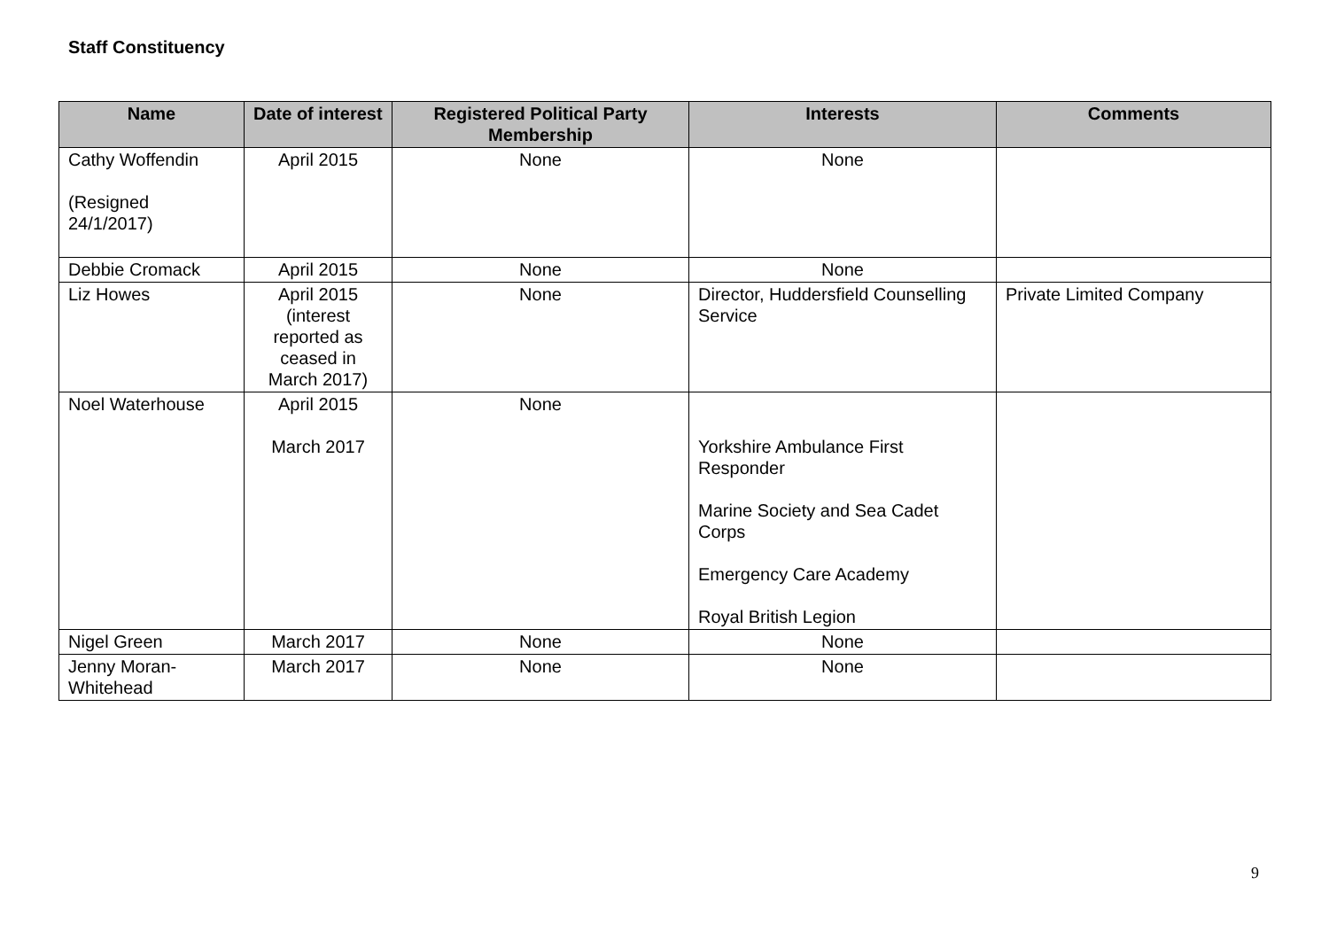Staff Constituency
| Name | Date of interest | Registered Political Party Membership | Interests | Comments |
| --- | --- | --- | --- | --- |
| Cathy Woffendin (Resigned 24/1/2017) | April 2015 | None | None | |
| Debbie Cromack | April 2015 | None | None | |
| Liz Howes | April 2015 (interest reported as ceased in March 2017) | None | Director, Huddersfield Counselling Service | Private Limited Company |
| Noel Waterhouse | April 2015 March 2017 | None | Yorkshire Ambulance First Responder Marine Society and Sea Cadet Corps Emergency Care Academy Royal British Legion | |
| Nigel Green | March 2017 | None | None | |
| Jenny Moran-Whitehead | March 2017 | None | None | |
9